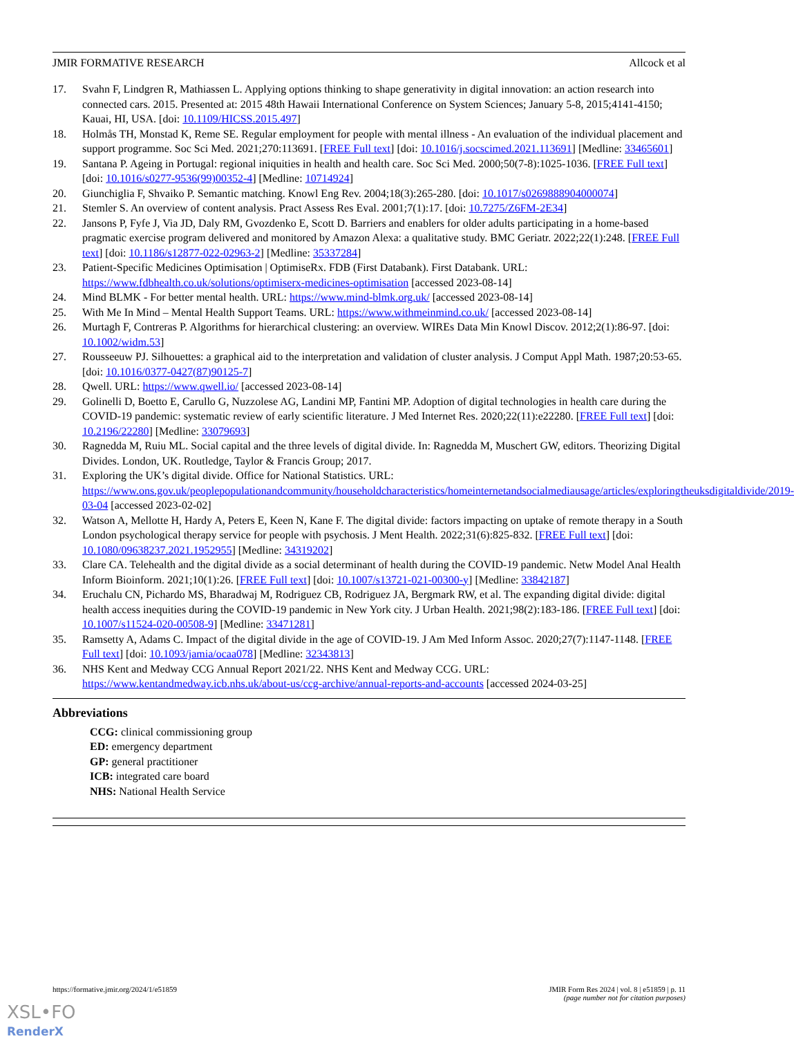JMIR FORMATIVE RESEARCH Allcock et al
17. Svahn F, Lindgren R, Mathiassen L. Applying options thinking to shape generativity in digital innovation: an action research into connected cars. 2015. Presented at: 2015 48th Hawaii International Conference on System Sciences; January 5-8, 2015;4141-4150; Kauai, HI, USA. [doi: 10.1109/HICSS.2015.497]
18. Holmås TH, Monstad K, Reme SE. Regular employment for people with mental illness - An evaluation of the individual placement and support programme. Soc Sci Med. 2021;270:113691. [FREE Full text] [doi: 10.1016/j.socscimed.2021.113691] [Medline: 33465601]
19. Santana P. Ageing in Portugal: regional iniquities in health and health care. Soc Sci Med. 2000;50(7-8):1025-1036. [FREE Full text] [doi: 10.1016/s0277-9536(99)00352-4] [Medline: 10714924]
20. Giunchiglia F, Shvaiko P. Semantic matching. Knowl Eng Rev. 2004;18(3):265-280. [doi: 10.1017/s0269888904000074]
21. Stemler S. An overview of content analysis. Pract Assess Res Eval. 2001;7(1):17. [doi: 10.7275/Z6FM-2E34]
22. Jansons P, Fyfe J, Via JD, Daly RM, Gvozdenko E, Scott D. Barriers and enablers for older adults participating in a home-based pragmatic exercise program delivered and monitored by Amazon Alexa: a qualitative study. BMC Geriatr. 2022;22(1):248. [FREE Full text] [doi: 10.1186/s12877-022-02963-2] [Medline: 35337284]
23. Patient-Specific Medicines Optimisation | OptimiseRx. FDB (First Databank). First Databank. URL: https://www.fdbhealth.co.uk/solutions/optimiserx-medicines-optimisation [accessed 2023-08-14]
24. Mind BLMK - For better mental health. URL: https://www.mind-blmk.org.uk/ [accessed 2023-08-14]
25. With Me In Mind – Mental Health Support Teams. URL: https://www.withmeinmind.co.uk/ [accessed 2023-08-14]
26. Murtagh F, Contreras P. Algorithms for hierarchical clustering: an overview. WIREs Data Min Knowl Discov. 2012;2(1):86-97. [doi: 10.1002/widm.53]
27. Rousseeuw PJ. Silhouettes: a graphical aid to the interpretation and validation of cluster analysis. J Comput Appl Math. 1987;20:53-65. [doi: 10.1016/0377-0427(87)90125-7]
28. Qwell. URL: https://www.qwell.io/ [accessed 2023-08-14]
29. Golinelli D, Boetto E, Carullo G, Nuzzolese AG, Landini MP, Fantini MP. Adoption of digital technologies in health care during the COVID-19 pandemic: systematic review of early scientific literature. J Med Internet Res. 2020;22(11):e22280. [FREE Full text] [doi: 10.2196/22280] [Medline: 33079693]
30. Ragnedda M, Ruiu ML. Social capital and the three levels of digital divide. In: Ragnedda M, Muschert GW, editors. Theorizing Digital Divides. London, UK. Routledge, Taylor & Francis Group; 2017.
31. Exploring the UK’s digital divide. Office for National Statistics. URL: https://www.ons.gov.uk/peoplepopulationandcommunity/householdcharacteristics/homeinternetandsocialmediausage/articles/exploringtheuksdigitaldivide/2019-03-04 [accessed 2023-02-02]
32. Watson A, Mellotte H, Hardy A, Peters E, Keen N, Kane F. The digital divide: factors impacting on uptake of remote therapy in a South London psychological therapy service for people with psychosis. J Ment Health. 2022;31(6):825-832. [FREE Full text] [doi: 10.1080/09638237.2021.1952955] [Medline: 34319202]
33. Clare CA. Telehealth and the digital divide as a social determinant of health during the COVID-19 pandemic. Netw Model Anal Health Inform Bioinform. 2021;10(1):26. [FREE Full text] [doi: 10.1007/s13721-021-00300-y] [Medline: 33842187]
34. Eruchalu CN, Pichardo MS, Bharadwaj M, Rodriguez CB, Rodriguez JA, Bergmark RW, et al. The expanding digital divide: digital health access inequities during the COVID-19 pandemic in New York city. J Urban Health. 2021;98(2):183-186. [FREE Full text] [doi: 10.1007/s11524-020-00508-9] [Medline: 33471281]
35. Ramsetty A, Adams C. Impact of the digital divide in the age of COVID-19. J Am Med Inform Assoc. 2020;27(7):1147-1148. [FREE Full text] [doi: 10.1093/jamia/ocaa078] [Medline: 32343813]
36. NHS Kent and Medway CCG Annual Report 2021/22. NHS Kent and Medway CCG. URL: https://www.kentandmedway.icb.nhs.uk/about-us/ccg-archive/annual-reports-and-accounts [accessed 2024-03-25]
Abbreviations
CCG: clinical commissioning group
ED: emergency department
GP: general practitioner
ICB: integrated care board
NHS: National Health Service
https://formative.jmir.org/2024/1/e51859 JMIR Form Res 2024 | vol. 8 | e51859 | p. 11
(page number not for citation purposes)
XSL•FO
RenderX